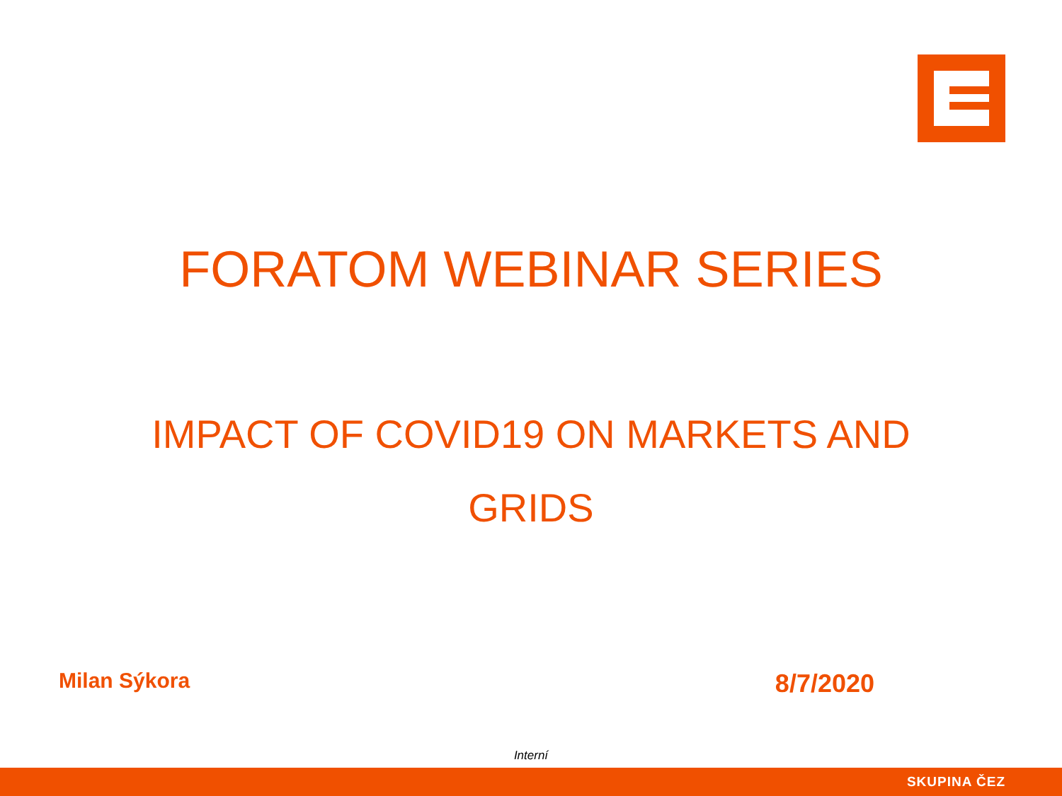FORATOM WEBINAR SERIES
IMPACT OF COVID19 ON MARKETS AND
GRIDS
Milan Sýkora 8/7/2020
Interní
SKUPINA ČEZ